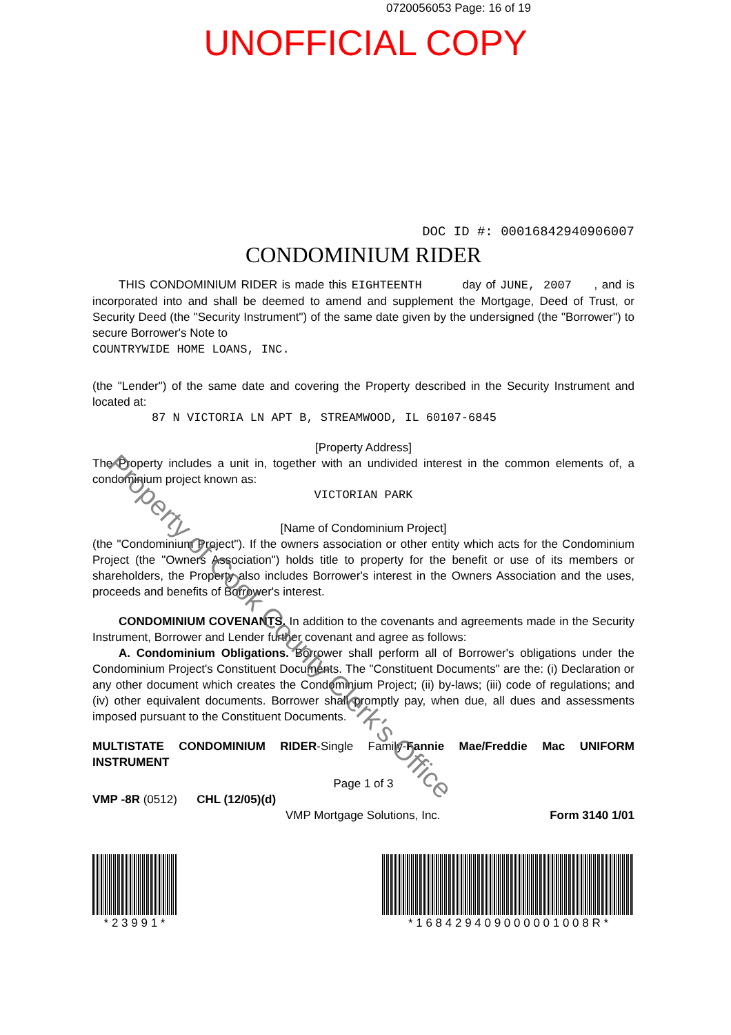0720056053 Page: 16 of 19
UNOFFICIAL COPY
DOC ID #: 00016842940906007
CONDOMINIUM RIDER
THIS CONDOMINIUM RIDER is made this EIGHTEENTH day of JUNE, 2007 , and is incorporated into and shall be deemed to amend and supplement the Mortgage, Deed of Trust, or Security Deed (the "Security Instrument") of the same date given by the undersigned (the "Borrower") to secure Borrower's Note to
COUNTRYWIDE HOME LOANS, INC.
(the "Lender") of the same date and covering the Property described in the Security Instrument and located at:
87 N VICTORIA LN APT B, STREAMWOOD, IL 60107-6845
[Property Address]
The Property includes a unit in, together with an undivided interest in the common elements of, a condominium project known as:
VICTORIAN PARK
[Name of Condominium Project]
(the "Condominium Project"). If the owners association or other entity which acts for the Condominium Project (the "Owners Association") holds title to property for the benefit or use of its members or shareholders, the Property also includes Borrower's interest in the Owners Association and the uses, proceeds and benefits of Borrower's interest.
CONDOMINIUM COVENANTS. In addition to the covenants and agreements made in the Security Instrument, Borrower and Lender further covenant and agree as follows:
A. Condominium Obligations. Borrower shall perform all of Borrower's obligations under the Condominium Project's Constituent Documents. The "Constituent Documents" are the: (i) Declaration or any other document which creates the Condominium Project; (ii) by-laws; (iii) code of regulations; and (iv) other equivalent documents. Borrower shall promptly pay, when due, all dues and assessments imposed pursuant to the Constituent Documents.
MULTISTATE CONDOMINIUM RIDER-Single Family-Fannie Mae/Freddie Mac UNIFORM INSTRUMENT
Page 1 of 3
VMP -8R (0512) CHL (12/05)(d)
VMP Mortgage Solutions, Inc. Form 3140 1/01
* 2 3 9 9 1 *
* 1 6 8 4 2 9 4 0 9 0 0 0 0 0 1 0 0 8 R *
Property of Cook County Clerk's Office